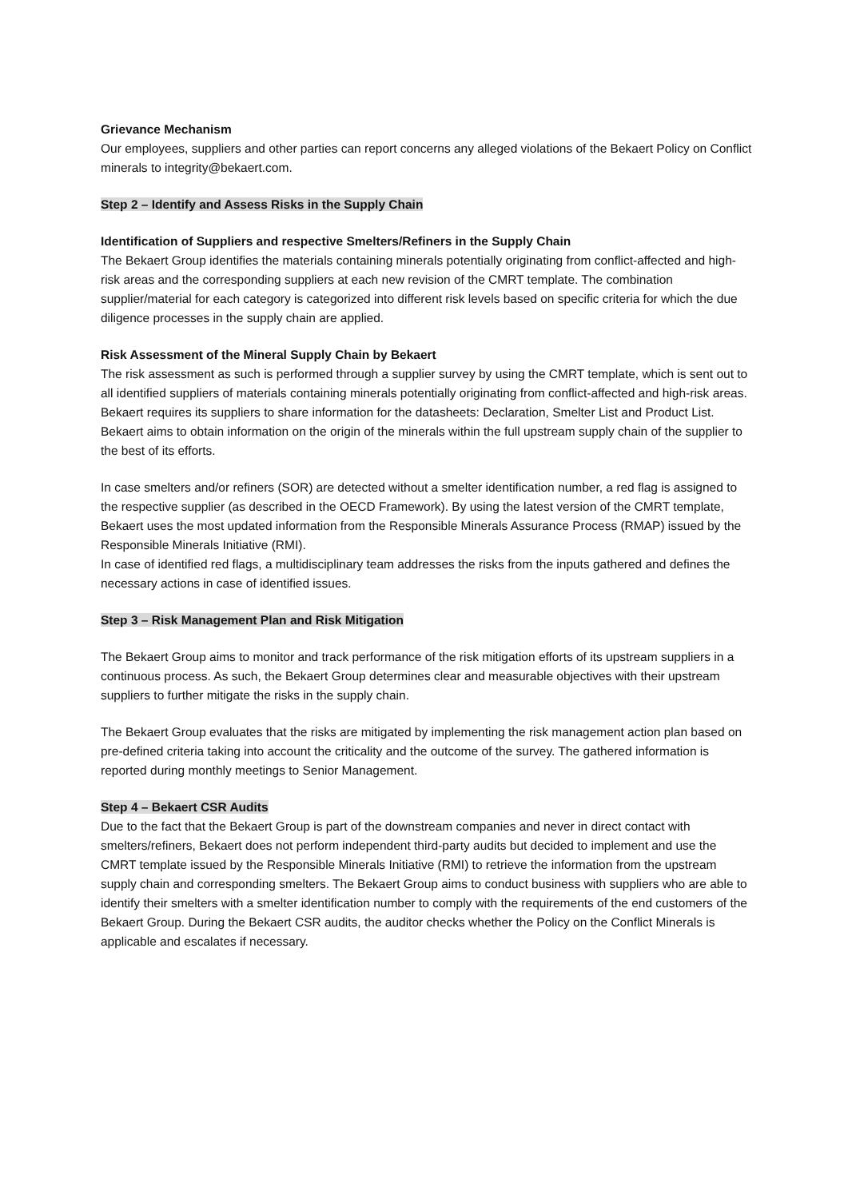Grievance Mechanism
Our employees, suppliers and other parties can report concerns any alleged violations of the Bekaert Policy on Conflict minerals to integrity@bekaert.com.
Step 2 – Identify and Assess Risks in the Supply Chain
Identification of Suppliers and respective Smelters/Refiners in the Supply Chain
The Bekaert Group identifies the materials containing minerals potentially originating from conflict-affected and high-risk areas and the corresponding suppliers at each new revision of the CMRT template. The combination supplier/material for each category is categorized into different risk levels based on specific criteria for which the due diligence processes in the supply chain are applied.
Risk Assessment of the Mineral Supply Chain by Bekaert
The risk assessment as such is performed through a supplier survey by using the CMRT template, which is sent out to all identified suppliers of materials containing minerals potentially originating from conflict-affected and high-risk areas. Bekaert requires its suppliers to share information for the datasheets: Declaration, Smelter List and Product List. Bekaert aims to obtain information on the origin of the minerals within the full upstream supply chain of the supplier to the best of its efforts.
In case smelters and/or refiners (SOR) are detected without a smelter identification number, a red flag is assigned to the respective supplier (as described in the OECD Framework). By using the latest version of the CMRT template, Bekaert uses the most updated information from the Responsible Minerals Assurance Process (RMAP) issued by the Responsible Minerals Initiative (RMI).
In case of identified red flags, a multidisciplinary team addresses the risks from the inputs gathered and defines the necessary actions in case of identified issues.
Step 3 – Risk Management Plan and Risk Mitigation
The Bekaert Group aims to monitor and track performance of the risk mitigation efforts of its upstream suppliers in a continuous process. As such, the Bekaert Group determines clear and measurable objectives with their upstream suppliers to further mitigate the risks in the supply chain.
The Bekaert Group evaluates that the risks are mitigated by implementing the risk management action plan based on pre-defined criteria taking into account the criticality and the outcome of the survey. The gathered information is reported during monthly meetings to Senior Management.
Step 4 – Bekaert CSR Audits
Due to the fact that the Bekaert Group is part of the downstream companies and never in direct contact with smelters/refiners, Bekaert does not perform independent third-party audits but decided to implement and use the CMRT template issued by the Responsible Minerals Initiative (RMI) to retrieve the information from the upstream supply chain and corresponding smelters. The Bekaert Group aims to conduct business with suppliers who are able to identify their smelters with a smelter identification number to comply with the requirements of the end customers of the Bekaert Group. During the Bekaert CSR audits, the auditor checks whether the Policy on the Conflict Minerals is applicable and escalates if necessary.